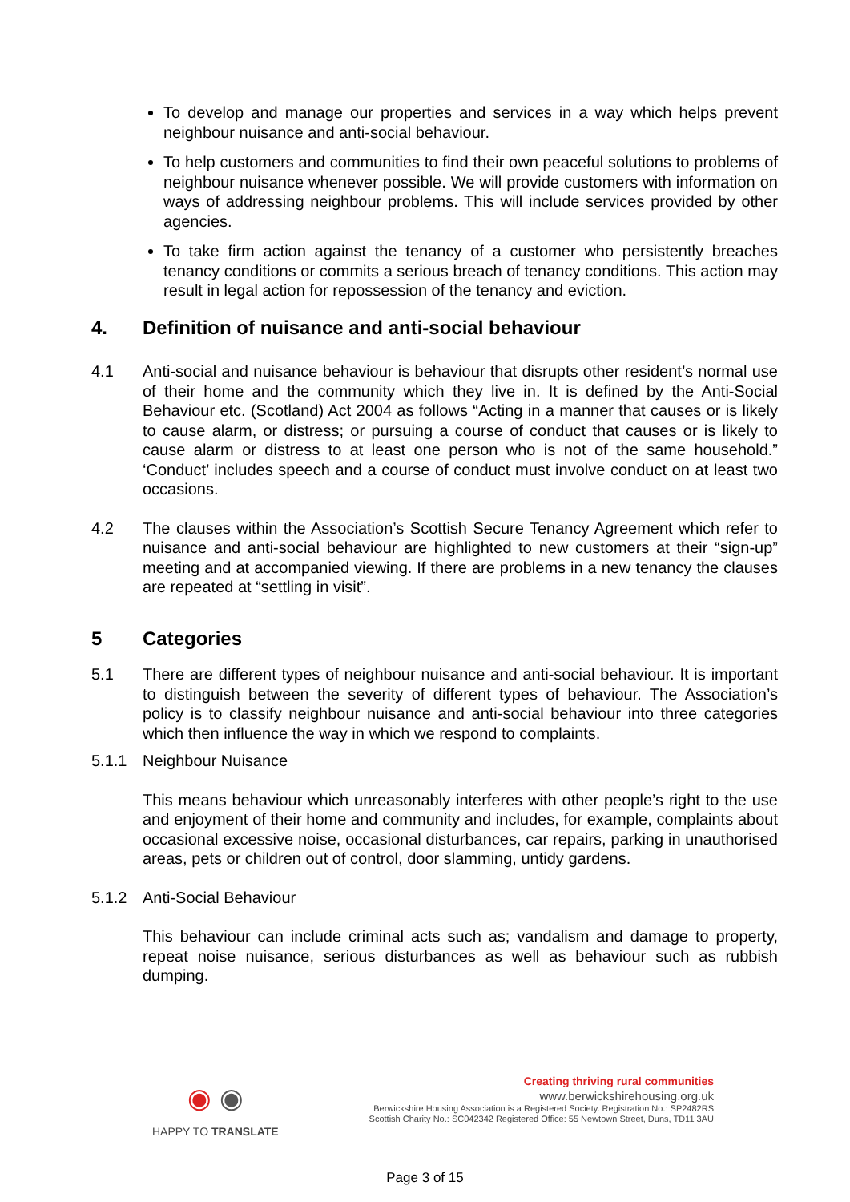To develop and manage our properties and services in a way which helps prevent neighbour nuisance and anti-social behaviour.
To help customers and communities to find their own peaceful solutions to problems of neighbour nuisance whenever possible. We will provide customers with information on ways of addressing neighbour problems. This will include services provided by other agencies.
To take firm action against the tenancy of a customer who persistently breaches tenancy conditions or commits a serious breach of tenancy conditions. This action may result in legal action for repossession of the tenancy and eviction.
4. Definition of nuisance and anti-social behaviour
4.1 Anti-social and nuisance behaviour is behaviour that disrupts other resident’s normal use of their home and the community which they live in. It is defined by the Anti-Social Behaviour etc. (Scotland) Act 2004 as follows “Acting in a manner that causes or is likely to cause alarm, or distress; or pursuing a course of conduct that causes or is likely to cause alarm or distress to at least one person who is not of the same household.” ‘Conduct’ includes speech and a course of conduct must involve conduct on at least two occasions.
4.2 The clauses within the Association’s Scottish Secure Tenancy Agreement which refer to nuisance and anti-social behaviour are highlighted to new customers at their “sign-up” meeting and at accompanied viewing. If there are problems in a new tenancy the clauses are repeated at “settling in visit”.
5 Categories
5.1 There are different types of neighbour nuisance and anti-social behaviour. It is important to distinguish between the severity of different types of behaviour. The Association’s policy is to classify neighbour nuisance and anti-social behaviour into three categories which then influence the way in which we respond to complaints.
5.1.1 Neighbour Nuisance
This means behaviour which unreasonably interferes with other people’s right to the use and enjoyment of their home and community and includes, for example, complaints about occasional excessive noise, occasional disturbances, car repairs, parking in unauthorised areas, pets or children out of control, door slamming, untidy gardens.
5.1.2 Anti-Social Behaviour
This behaviour can include criminal acts such as; vandalism and damage to property, repeat noise nuisance, serious disturbances as well as behaviour such as rubbish dumping.
◉ ◉
HAPPY TO TRANSLATE
Creating thriving rural communities
www.berwickshirehousing.org.uk
Berwickshire Housing Association is a Registered Society. Registration No.: SP2482RS
Scottish Charity No.: SC042342 Registered Office: 55 Newtown Street, Duns, TD11 3AU
Page 3 of 15